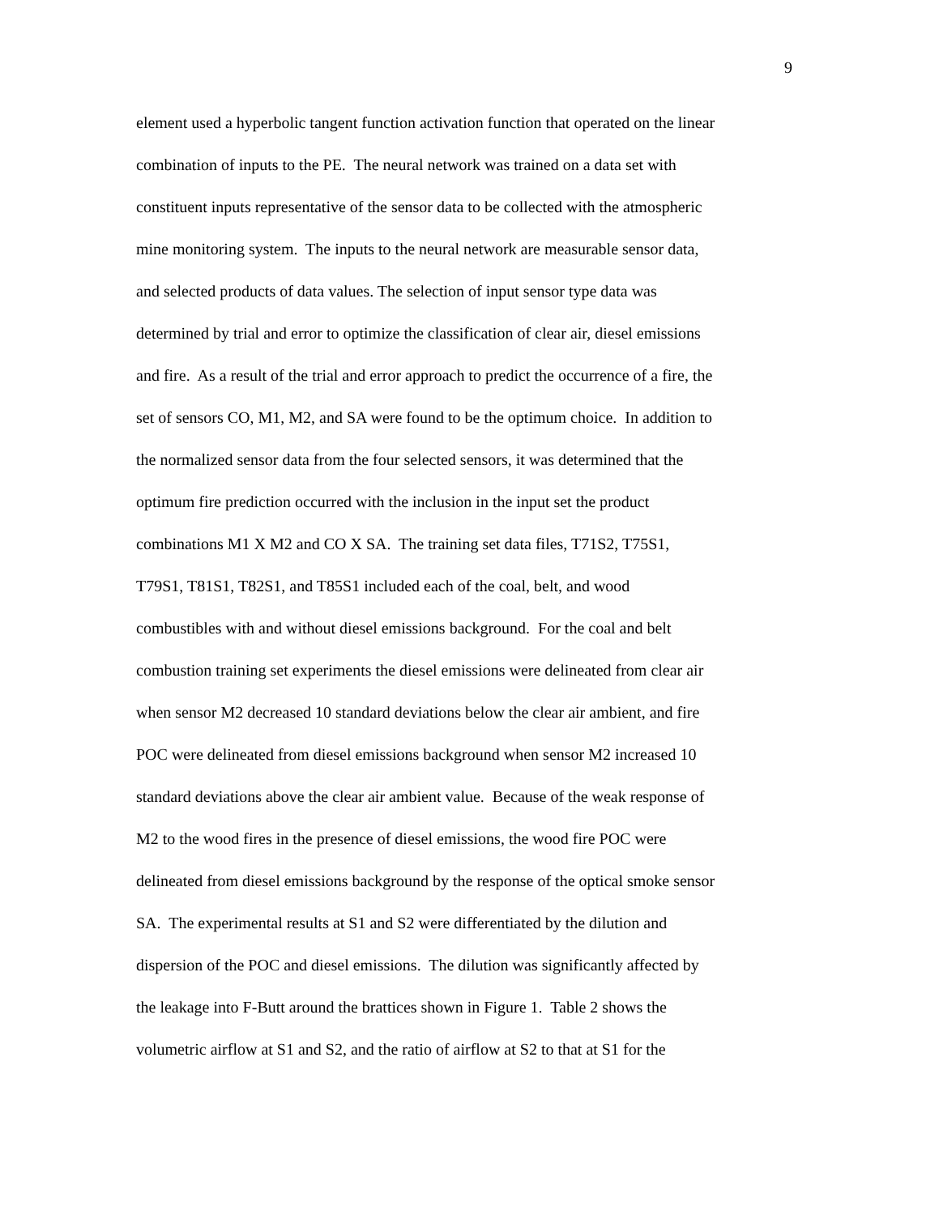9
element used a hyperbolic tangent function activation function that operated on the linear
combination of inputs to the PE. The neural network was trained on a data set with
constituent inputs representative of the sensor data to be collected with the atmospheric
mine monitoring system. The inputs to the neural network are measurable sensor data,
and selected products of data values. The selection of input sensor type data was
determined by trial and error to optimize the classification of clear air, diesel emissions
and fire. As a result of the trial and error approach to predict the occurrence of a fire, the
set of sensors CO, M1, M2, and SA were found to be the optimum choice. In addition to
the normalized sensor data from the four selected sensors, it was determined that the
optimum fire prediction occurred with the inclusion in the input set the product
combinations M1 X M2 and CO X SA. The training set data files, T71S2, T75S1,
T79S1, T81S1, T82S1, and T85S1 included each of the coal, belt, and wood
combustibles with and without diesel emissions background. For the coal and belt
combustion training set experiments the diesel emissions were delineated from clear air
when sensor M2 decreased 10 standard deviations below the clear air ambient, and fire
POC were delineated from diesel emissions background when sensor M2 increased 10
standard deviations above the clear air ambient value. Because of the weak response of
M2 to the wood fires in the presence of diesel emissions, the wood fire POC were
delineated from diesel emissions background by the response of the optical smoke sensor
SA. The experimental results at S1 and S2 were differentiated by the dilution and
dispersion of the POC and diesel emissions. The dilution was significantly affected by
the leakage into F-Butt around the brattices shown in Figure 1. Table 2 shows the
volumetric airflow at S1 and S2, and the ratio of airflow at S2 to that at S1 for the